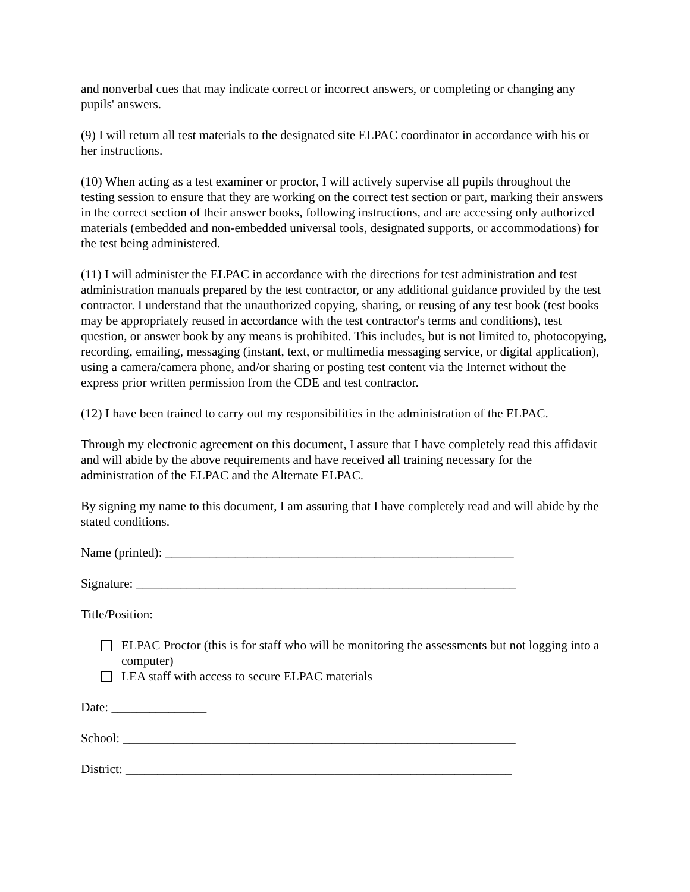and nonverbal cues that may indicate correct or incorrect answers, or completing or changing any pupils' answers.
(9) I will return all test materials to the designated site ELPAC coordinator in accordance with his or her instructions.
(10) When acting as a test examiner or proctor, I will actively supervise all pupils throughout the testing session to ensure that they are working on the correct test section or part, marking their answers in the correct section of their answer books, following instructions, and are accessing only authorized materials (embedded and non-embedded universal tools, designated supports, or accommodations) for the test being administered.
(11) I will administer the ELPAC in accordance with the directions for test administration and test administration manuals prepared by the test contractor, or any additional guidance provided by the test contractor. I understand that the unauthorized copying, sharing, or reusing of any test book (test books may be appropriately reused in accordance with the test contractor's terms and conditions), test question, or answer book by any means is prohibited. This includes, but is not limited to, photocopying, recording, emailing, messaging (instant, text, or multimedia messaging service, or digital application), using a camera/camera phone, and/or sharing or posting test content via the Internet without the express prior written permission from the CDE and test contractor.
(12) I have been trained to carry out my responsibilities in the administration of the ELPAC.
Through my electronic agreement on this document, I assure that I have completely read this affidavit and will abide by the above requirements and have received all training necessary for the administration of the ELPAC and the Alternate ELPAC.
By signing my name to this document, I am assuring that I have completely read and will abide by the stated conditions.
Name (printed): _______________________________________________________
Signature: ____________________________________________________________
Title/Position:
ELPAC Proctor (this is for staff who will be monitoring the assessments but not logging into a computer)
LEA staff with access to secure ELPAC materials
Date: _______________
School: ______________________________________________________________
District: _____________________________________________________________